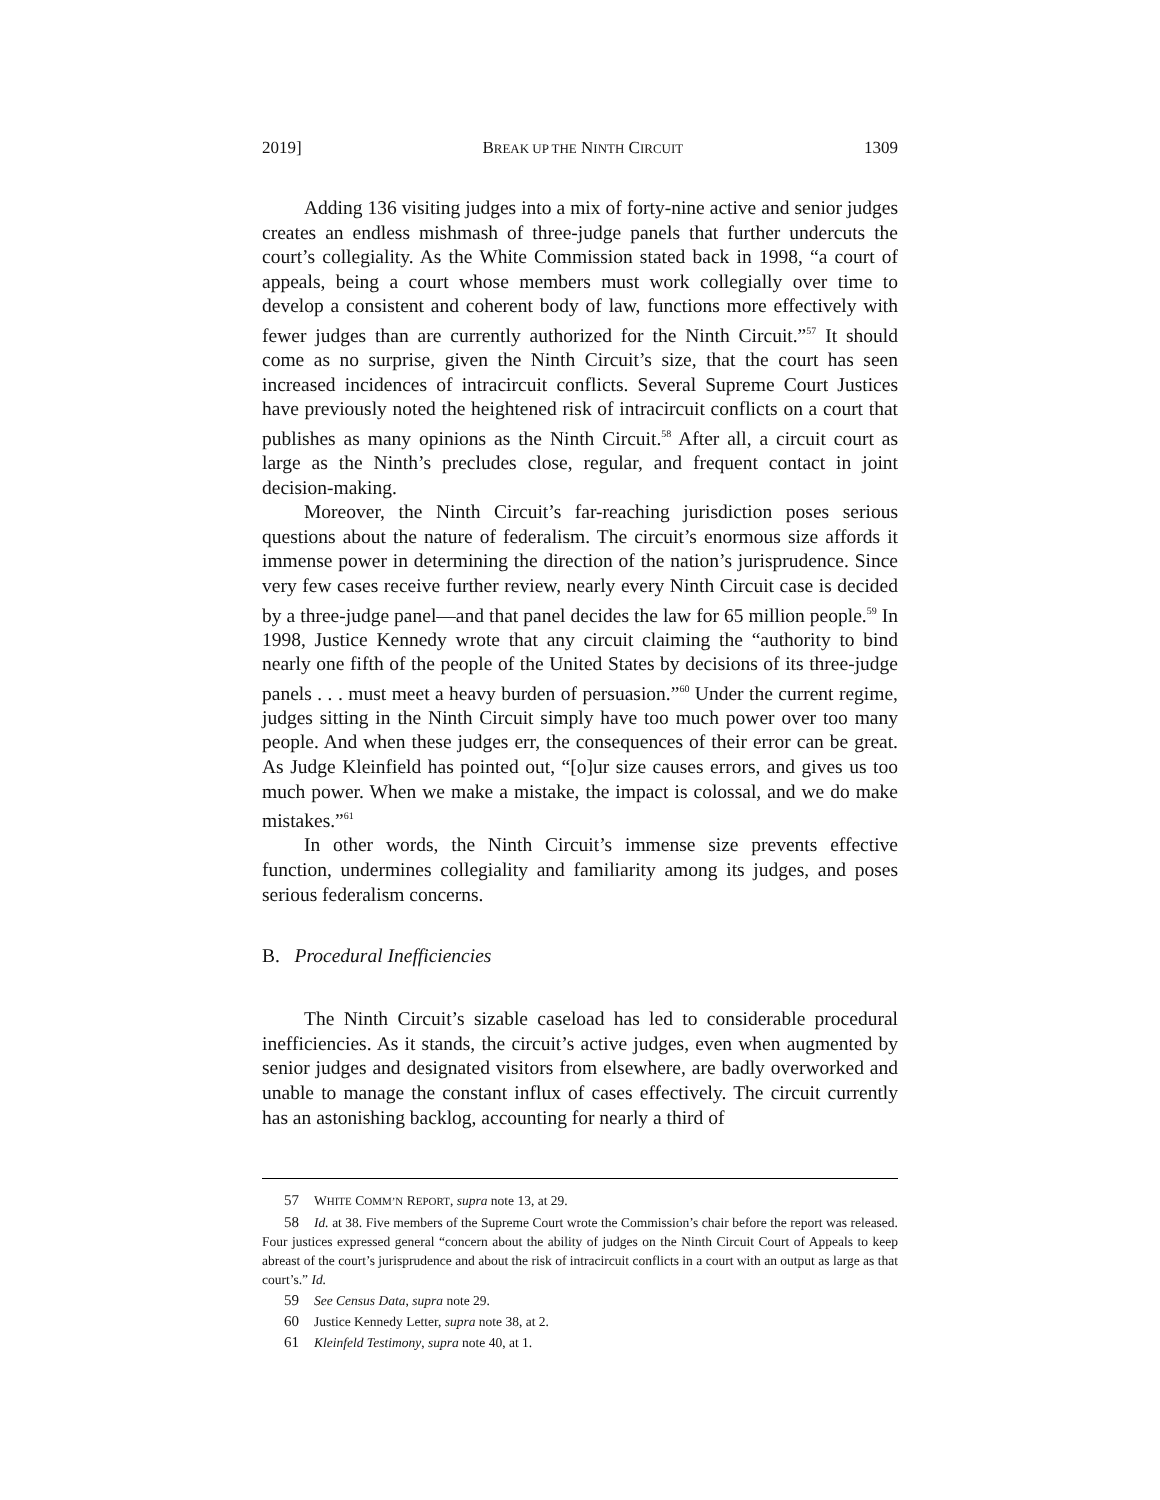2019] BREAK UP THE NINTH CIRCUIT 1309
Adding 136 visiting judges into a mix of forty-nine active and senior judges creates an endless mishmash of three-judge panels that further undercuts the court’s collegiality. As the White Commission stated back in 1998, “a court of appeals, being a court whose members must work collegially over time to develop a consistent and coherent body of law, functions more effectively with fewer judges than are currently authorized for the Ninth Circuit.”<sup>57</sup> It should come as no surprise, given the Ninth Circuit’s size, that the court has seen increased incidences of intracircuit conflicts. Several Supreme Court Justices have previously noted the heightened risk of intracircuit conflicts on a court that publishes as many opinions as the Ninth Circuit.<sup>58</sup> After all, a circuit court as large as the Ninth’s precludes close, regular, and frequent contact in joint decision-making.
Moreover, the Ninth Circuit’s far-reaching jurisdiction poses serious questions about the nature of federalism. The circuit’s enormous size affords it immense power in determining the direction of the nation’s jurisprudence. Since very few cases receive further review, nearly every Ninth Circuit case is decided by a three-judge panel—and that panel decides the law for 65 million people.<sup>59</sup> In 1998, Justice Kennedy wrote that any circuit claiming the “authority to bind nearly one fifth of the people of the United States by decisions of its three-judge panels . . . must meet a heavy burden of persuasion.”<sup>60</sup> Under the current regime, judges sitting in the Ninth Circuit simply have too much power over too many people. And when these judges err, the consequences of their error can be great. As Judge Kleinfield has pointed out, “[o]ur size causes errors, and gives us too much power. When we make a mistake, the impact is colossal, and we do make mistakes.”<sup>61</sup>
In other words, the Ninth Circuit’s immense size prevents effective function, undermines collegiality and familiarity among its judges, and poses serious federalism concerns.
B. Procedural Inefficiencies
The Ninth Circuit’s sizable caseload has led to considerable procedural inefficiencies. As it stands, the circuit’s active judges, even when augmented by senior judges and designated visitors from elsewhere, are badly overworked and unable to manage the constant influx of cases effectively. The circuit currently has an astonishing backlog, accounting for nearly a third of
57 WHITE COMM’N REPORT, supra note 13, at 29.
58 Id. at 38. Five members of the Supreme Court wrote the Commission’s chair before the report was released. Four justices expressed general “concern about the ability of judges on the Ninth Circuit Court of Appeals to keep abreast of the court’s jurisprudence and about the risk of intracircuit conflicts in a court with an output as large as that court’s.” Id.
59 See Census Data, supra note 29.
60 Justice Kennedy Letter, supra note 38, at 2.
61 Kleinfeld Testimony, supra note 40, at 1.